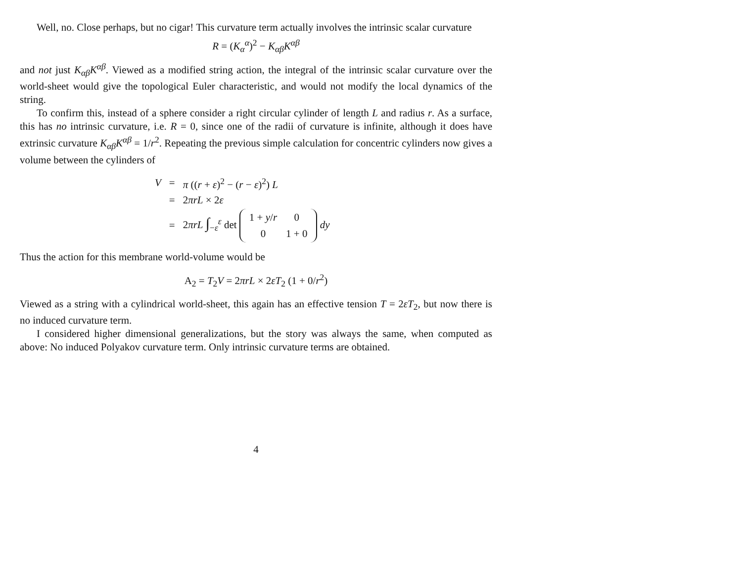Well, no. Close perhaps, but no cigar! This curvature term actually involves the intrinsic scalar curvature
R = (K<sub>α</sub><sup>α</sup>)<sup>2</sup> − K<sub>αβ</sub>K<sup>αβ</sup>
and not just K<sub>αβ</sub>K<sup>αβ</sup>. Viewed as a modified string action, the integral of the intrinsic scalar curvature over the world-sheet would give the topological Euler characteristic, and would not modify the local dynamics of the string.
To confirm this, instead of a sphere consider a right circular cylinder of length L and radius r. As a surface, this has no intrinsic curvature, i.e. R = 0, since one of the radii of curvature is infinite, although it does have extrinsic curvature K<sub>αβ</sub>K<sup>αβ</sup> = 1/r<sup>2</sup>. Repeating the previous simple calculation for concentric cylinders now gives a volume between the cylinders of
| V | = | π (( r + ε )<sup>2</sup> − ( r − ε )<sup>2</sup>) L |
| | = | 2 πrL × 2 ε |
| | = | 2 πrL ∫<sub>−ε</sub><sup>ε</sup> det / 1 + y / r / 0 / / 0 / 1 + 0 / dy |
Thus the action for this membrane world-volume would be
A<sub>2</sub> = T<sub>2</sub>V = 2πrL × 2εT<sub>2</sub> (1 + 0/r<sup>2</sup>)
Viewed as a string with a cylindrical world-sheet, this again has an effective tension T = 2εT<sub>2</sub>, but now there is no induced curvature term.
I considered higher dimensional generalizations, but the story was always the same, when computed as above: No induced Polyakov curvature term. Only intrinsic curvature terms are obtained.
4